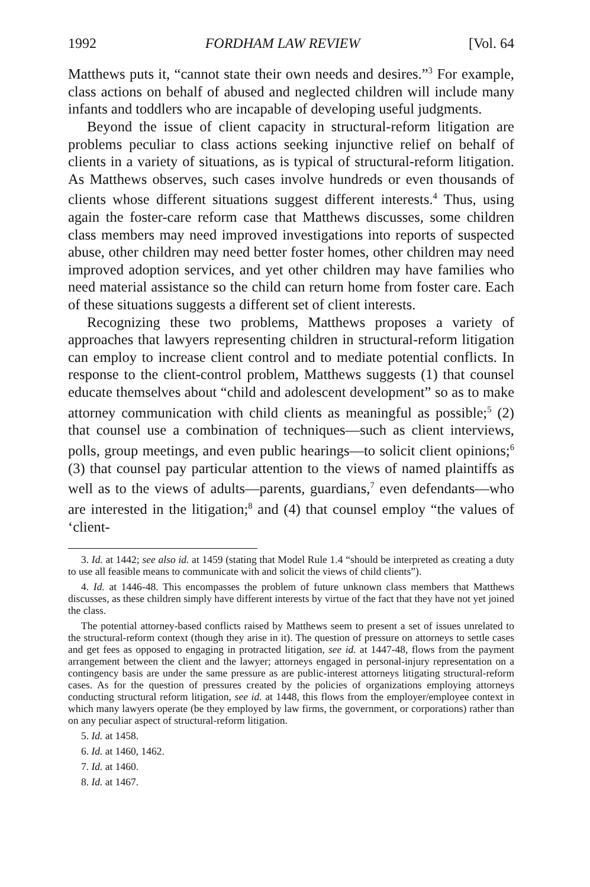1992 FORDHAM LAW REVIEW [Vol. 64
Matthews puts it, “cannot state their own needs and desires.”<sup>3</sup> For example, class actions on behalf of abused and neglected children will include many infants and toddlers who are incapable of developing useful judgments.
Beyond the issue of client capacity in structural-reform litigation are problems peculiar to class actions seeking injunctive relief on behalf of clients in a variety of situations, as is typical of structural-reform litigation. As Matthews observes, such cases involve hundreds or even thousands of clients whose different situations suggest different interests.<sup>4</sup> Thus, using again the foster-care reform case that Matthews discusses, some children class members may need improved investigations into reports of suspected abuse, other children may need better foster homes, other children may need improved adoption services, and yet other children may have families who need material assistance so the child can return home from foster care. Each of these situations suggests a different set of client interests.
Recognizing these two problems, Matthews proposes a variety of approaches that lawyers representing children in structural-reform litigation can employ to increase client control and to mediate potential conflicts. In response to the client-control problem, Matthews suggests (1) that counsel educate themselves about “child and adolescent development” so as to make attorney communication with child clients as meaningful as possible;<sup>5</sup> (2) that counsel use a combination of techniques—such as client interviews, polls, group meetings, and even public hearings—to solicit client opinions;<sup>6</sup> (3) that counsel pay particular attention to the views of named plaintiffs as well as to the views of adults—parents, guardians,<sup>7</sup> even defendants—who are interested in the litigation;<sup>8</sup> and (4) that counsel employ “the values of ‘client-
3. Id. at 1442; see also id. at 1459 (stating that Model Rule 1.4 “should be interpreted as creating a duty to use all feasible means to communicate with and solicit the views of child clients”).
4. Id. at 1446-48. This encompasses the problem of future unknown class members that Matthews discusses, as these children simply have different interests by virtue of the fact that they have not yet joined the class.
The potential attorney-based conflicts raised by Matthews seem to present a set of issues unrelated to the structural-reform context (though they arise in it). The question of pressure on attorneys to settle cases and get fees as opposed to engaging in protracted litigation, see id. at 1447-48, flows from the payment arrangement between the client and the lawyer; attorneys engaged in personal-injury representation on a contingency basis are under the same pressure as are public-interest attorneys litigating structural-reform cases. As for the question of pressures created by the policies of organizations employing attorneys conducting structural reform litigation, see id. at 1448, this flows from the employer/employee context in which many lawyers operate (be they employed by law firms, the government, or corporations) rather than on any peculiar aspect of structural-reform litigation.
5. Id. at 1458.
6. Id. at 1460, 1462.
7. Id. at 1460.
8. Id. at 1467.